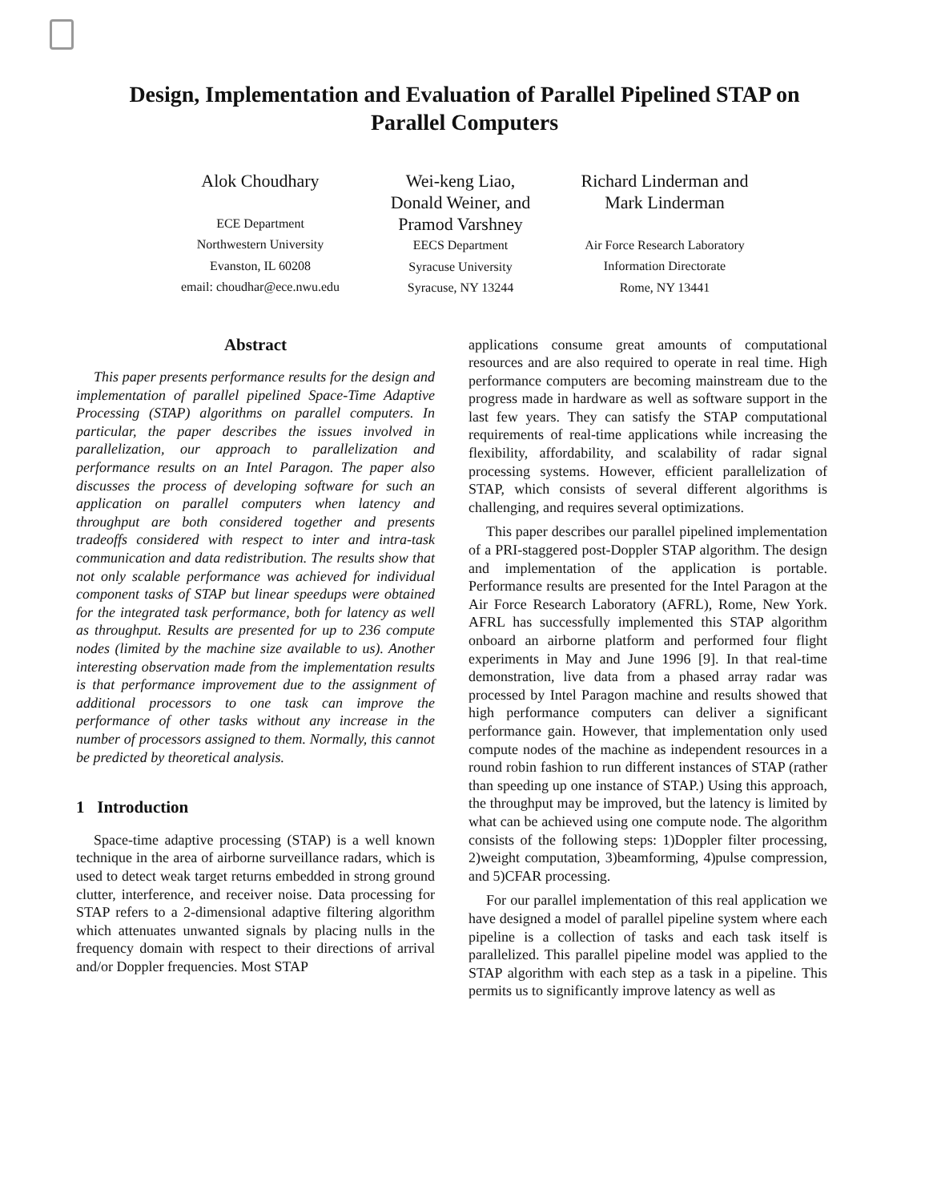Design, Implementation and Evaluation of Parallel Pipelined STAP on
Parallel Computers
Alok Choudhary
ECE Department
Northwestern University
Evanston, IL 60208
email: choudhar@ece.nwu.edu
Wei-keng Liao,
Donald Weiner, and
Pramod Varshney
EECS Department
Syracuse University
Syracuse, NY 13244
Richard Linderman and
Mark Linderman
Air Force Research Laboratory
Information Directorate
Rome, NY 13441
Abstract
This paper presents performance results for the design and implementation of parallel pipelined Space-Time Adaptive Processing (STAP) algorithms on parallel computers. In particular, the paper describes the issues involved in parallelization, our approach to parallelization and performance results on an Intel Paragon. The paper also discusses the process of developing software for such an application on parallel computers when latency and throughput are both considered together and presents tradeoffs considered with respect to inter and intra-task communication and data redistribution. The results show that not only scalable performance was achieved for individual component tasks of STAP but linear speedups were obtained for the integrated task performance, both for latency as well as throughput. Results are presented for up to 236 compute nodes (limited by the machine size available to us). Another interesting observation made from the implementation results is that performance improvement due to the assignment of additional processors to one task can improve the performance of other tasks without any increase in the number of processors assigned to them. Normally, this cannot be predicted by theoretical analysis.
1 Introduction
Space-time adaptive processing (STAP) is a well known technique in the area of airborne surveillance radars, which is used to detect weak target returns embedded in strong ground clutter, interference, and receiver noise. Data processing for STAP refers to a 2-dimensional adaptive filtering algorithm which attenuates unwanted signals by placing nulls in the frequency domain with respect to their directions of arrival and/or Doppler frequencies. Most STAP
applications consume great amounts of computational resources and are also required to operate in real time. High performance computers are becoming mainstream due to the progress made in hardware as well as software support in the last few years. They can satisfy the STAP computational requirements of real-time applications while increasing the flexibility, affordability, and scalability of radar signal processing systems. However, efficient parallelization of STAP, which consists of several different algorithms is challenging, and requires several optimizations.
This paper describes our parallel pipelined implementation of a PRI-staggered post-Doppler STAP algorithm. The design and implementation of the application is portable. Performance results are presented for the Intel Paragon at the Air Force Research Laboratory (AFRL), Rome, New York. AFRL has successfully implemented this STAP algorithm onboard an airborne platform and performed four flight experiments in May and June 1996 [9]. In that real-time demonstration, live data from a phased array radar was processed by Intel Paragon machine and results showed that high performance computers can deliver a significant performance gain. However, that implementation only used compute nodes of the machine as independent resources in a round robin fashion to run different instances of STAP (rather than speeding up one instance of STAP.) Using this approach, the throughput may be improved, but the latency is limited by what can be achieved using one compute node. The algorithm consists of the following steps: 1)Doppler filter processing, 2)weight computation, 3)beamforming, 4)pulse compression, and 5)CFAR processing.
For our parallel implementation of this real application we have designed a model of parallel pipeline system where each pipeline is a collection of tasks and each task itself is parallelized. This parallel pipeline model was applied to the STAP algorithm with each step as a task in a pipeline. This permits us to significantly improve latency as well as